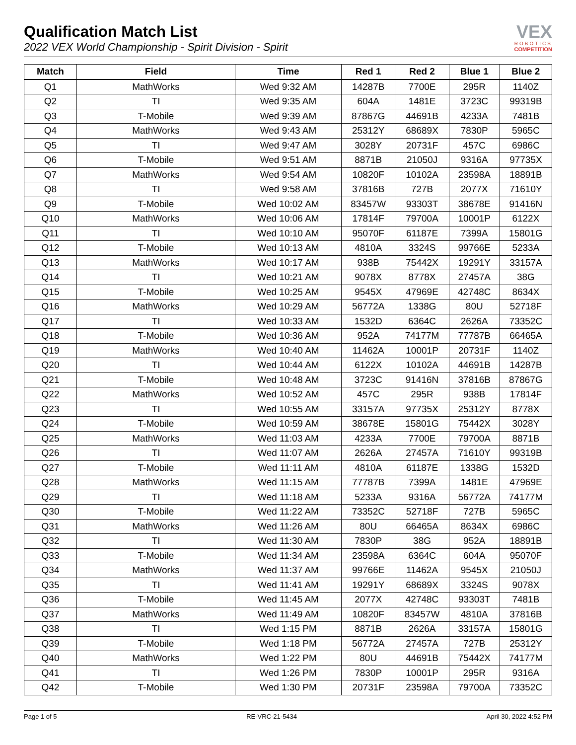Qualification Match List
2022 VEX World Championship - Spirit Division - Spirit
VEX
ROBOTICS
COMPETITION
| Match | Field | Time | Red 1 | Red 2 | Blue 1 | Blue 2 |
| --- | --- | --- | --- | --- | --- | --- |
| Q1 | MathWorks | Wed 9:32 AM | 14287B | 7700E | 295R | 1140Z |
| Q2 | TI | Wed 9:35 AM | 604A | 1481E | 3723C | 99319B |
| Q3 | T-Mobile | Wed 9:39 AM | 87867G | 44691B | 4233A | 7481B |
| Q4 | MathWorks | Wed 9:43 AM | 25312Y | 68689X | 7830P | 5965C |
| Q5 | TI | Wed 9:47 AM | 3028Y | 20731F | 457C | 6986C |
| Q6 | T-Mobile | Wed 9:51 AM | 8871B | 21050J | 9316A | 97735X |
| Q7 | MathWorks | Wed 9:54 AM | 10820F | 10102A | 23598A | 18891B |
| Q8 | TI | Wed 9:58 AM | 37816B | 727B | 2077X | 71610Y |
| Q9 | T-Mobile | Wed 10:02 AM | 83457W | 93303T | 38678E | 91416N |
| Q10 | MathWorks | Wed 10:06 AM | 17814F | 79700A | 10001P | 6122X |
| Q11 | TI | Wed 10:10 AM | 95070F | 61187E | 7399A | 15801G |
| Q12 | T-Mobile | Wed 10:13 AM | 4810A | 3324S | 99766E | 5233A |
| Q13 | MathWorks | Wed 10:17 AM | 938B | 75442X | 19291Y | 33157A |
| Q14 | TI | Wed 10:21 AM | 9078X | 8778X | 27457A | 38G |
| Q15 | T-Mobile | Wed 10:25 AM | 9545X | 47969E | 42748C | 8634X |
| Q16 | MathWorks | Wed 10:29 AM | 56772A | 1338G | 80U | 52718F |
| Q17 | TI | Wed 10:33 AM | 1532D | 6364C | 2626A | 73352C |
| Q18 | T-Mobile | Wed 10:36 AM | 952A | 74177M | 77787B | 66465A |
| Q19 | MathWorks | Wed 10:40 AM | 11462A | 10001P | 20731F | 1140Z |
| Q20 | TI | Wed 10:44 AM | 6122X | 10102A | 44691B | 14287B |
| Q21 | T-Mobile | Wed 10:48 AM | 3723C | 91416N | 37816B | 87867G |
| Q22 | MathWorks | Wed 10:52 AM | 457C | 295R | 938B | 17814F |
| Q23 | TI | Wed 10:55 AM | 33157A | 97735X | 25312Y | 8778X |
| Q24 | T-Mobile | Wed 10:59 AM | 38678E | 15801G | 75442X | 3028Y |
| Q25 | MathWorks | Wed 11:03 AM | 4233A | 7700E | 79700A | 8871B |
| Q26 | TI | Wed 11:07 AM | 2626A | 27457A | 71610Y | 99319B |
| Q27 | T-Mobile | Wed 11:11 AM | 4810A | 61187E | 1338G | 1532D |
| Q28 | MathWorks | Wed 11:15 AM | 77787B | 7399A | 1481E | 47969E |
| Q29 | TI | Wed 11:18 AM | 5233A | 9316A | 56772A | 74177M |
| Q30 | T-Mobile | Wed 11:22 AM | 73352C | 52718F | 727B | 5965C |
| Q31 | MathWorks | Wed 11:26 AM | 80U | 66465A | 8634X | 6986C |
| Q32 | TI | Wed 11:30 AM | 7830P | 38G | 952A | 18891B |
| Q33 | T-Mobile | Wed 11:34 AM | 23598A | 6364C | 604A | 95070F |
| Q34 | MathWorks | Wed 11:37 AM | 99766E | 11462A | 9545X | 21050J |
| Q35 | TI | Wed 11:41 AM | 19291Y | 68689X | 3324S | 9078X |
| Q36 | T-Mobile | Wed 11:45 AM | 2077X | 42748C | 93303T | 7481B |
| Q37 | MathWorks | Wed 11:49 AM | 10820F | 83457W | 4810A | 37816B |
| Q38 | TI | Wed 1:15 PM | 8871B | 2626A | 33157A | 15801G |
| Q39 | T-Mobile | Wed 1:18 PM | 56772A | 27457A | 727B | 25312Y |
| Q40 | MathWorks | Wed 1:22 PM | 80U | 44691B | 75442X | 74177M |
| Q41 | TI | Wed 1:26 PM | 7830P | 10001P | 295R | 9316A |
| Q42 | T-Mobile | Wed 1:30 PM | 20731F | 23598A | 79700A | 73352C |
Page 1 of 5 RE-VRC-21-5434 April 30, 2022 4:52 PM